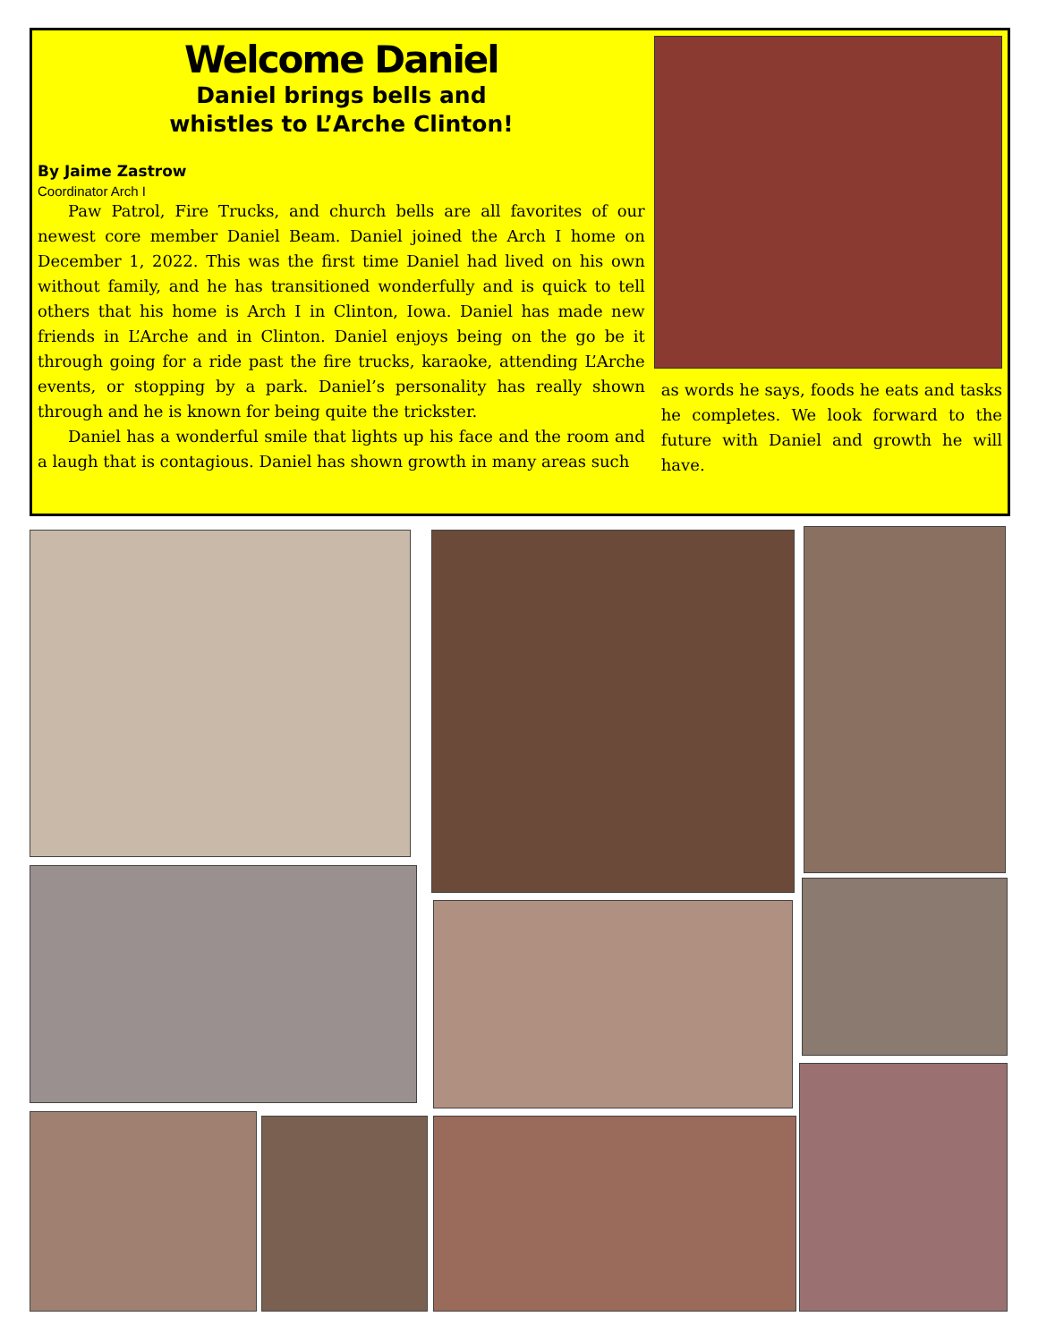Welcome Daniel
Daniel brings bells and
whistles to L’Arche Clinton!
By Jaime Zastrow
Coordinator Arch I
Paw Patrol, Fire Trucks, and church bells are all favorites of our newest core member Daniel Beam. Daniel joined the Arch I home on December 1, 2022. This was the first time Daniel had lived on his own without family, and he has transitioned wonderfully and is quick to tell others that his home is Arch I in Clinton, Iowa. Daniel has made new friends in L’Arche and in Clinton. Daniel enjoys being on the go be it through going for a ride past the fire trucks, karaoke, attending L’Arche events, or stopping by a park. Daniel’s personality has really shown through and he is known for being quite the trickster.
Daniel has a wonderful smile that lights up his face and the room and a laugh that is contagious. Daniel has shown growth in many areas such
as words he says, foods he eats and tasks he completes. We look forward to the future with Daniel and growth he will have.